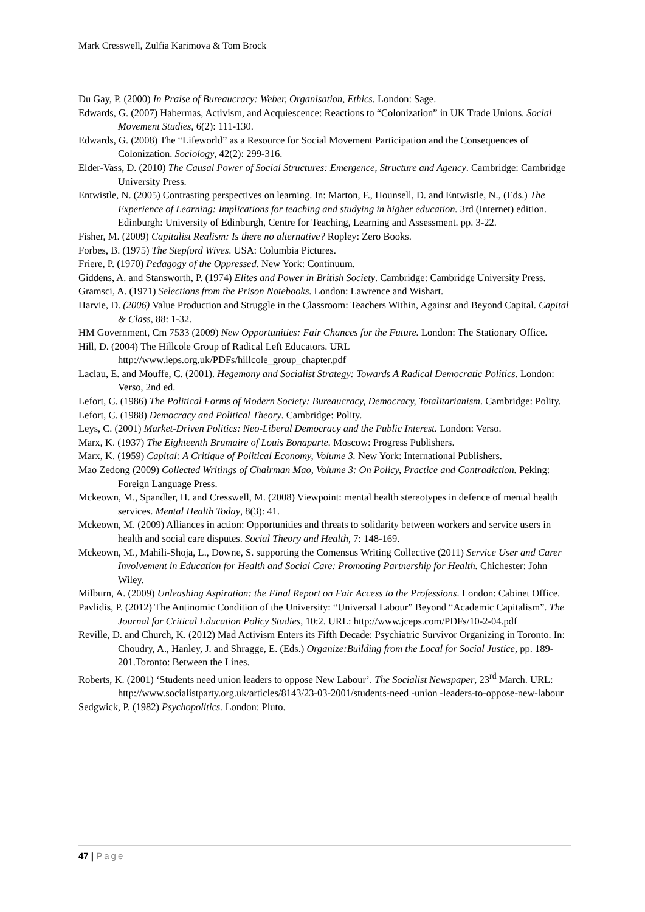Mark Cresswell, Zulfia Karimova & Tom Brock
Du Gay, P. (2000) In Praise of Bureaucracy: Weber, Organisation, Ethics. London: Sage.
Edwards, G. (2007) Habermas, Activism, and Acquiescence: Reactions to “Colonization” in UK Trade Unions. Social Movement Studies, 6(2): 111-130.
Edwards, G. (2008) The “Lifeworld” as a Resource for Social Movement Participation and the Consequences of Colonization. Sociology, 42(2): 299-316.
Elder-Vass, D. (2010) The Causal Power of Social Structures: Emergence, Structure and Agency. Cambridge: Cambridge University Press.
Entwistle, N. (2005) Contrasting perspectives on learning. In: Marton, F., Hounsell, D. and Entwistle, N., (Eds.) The Experience of Learning: Implications for teaching and studying in higher education. 3rd (Internet) edition. Edinburgh: University of Edinburgh, Centre for Teaching, Learning and Assessment. pp. 3-22.
Fisher, M. (2009) Capitalist Realism: Is there no alternative? Ropley: Zero Books.
Forbes, B. (1975) The Stepford Wives. USA: Columbia Pictures.
Friere, P. (1970) Pedagogy of the Oppressed. New York: Continuum.
Giddens, A. and Stansworth, P. (1974) Elites and Power in British Society. Cambridge: Cambridge University Press.
Gramsci, A. (1971) Selections from the Prison Notebooks. London: Lawrence and Wishart.
Harvie, D. (2006) Value Production and Struggle in the Classroom: Teachers Within, Against and Beyond Capital. Capital & Class, 88: 1-32.
HM Government, Cm 7533 (2009) New Opportunities: Fair Chances for the Future. London: The Stationary Office.
Hill, D. (2004) The Hillcole Group of Radical Left Educators. URL http://www.ieps.org.uk/PDFs/hillcole_group_chapter.pdf
Laclau, E. and Mouffe, C. (2001). Hegemony and Socialist Strategy: Towards A Radical Democratic Politics. London: Verso, 2nd ed.
Lefort, C. (1986) The Political Forms of Modern Society: Bureaucracy, Democracy, Totalitarianism. Cambridge: Polity.
Lefort, C. (1988) Democracy and Political Theory. Cambridge: Polity.
Leys, C. (2001) Market-Driven Politics: Neo-Liberal Democracy and the Public Interest. London: Verso.
Marx, K. (1937) The Eighteenth Brumaire of Louis Bonaparte. Moscow: Progress Publishers.
Marx, K. (1959) Capital: A Critique of Political Economy, Volume 3. New York: International Publishers.
Mao Zedong (2009) Collected Writings of Chairman Mao, Volume 3: On Policy, Practice and Contradiction. Peking: Foreign Language Press.
Mckeown, M., Spandler, H. and Cresswell, M. (2008) Viewpoint: mental health stereotypes in defence of mental health services. Mental Health Today, 8(3): 41.
Mckeown, M. (2009) Alliances in action: Opportunities and threats to solidarity between workers and service users in health and social care disputes. Social Theory and Health, 7: 148-169.
Mckeown, M., Mahili-Shoja, L., Downe, S. supporting the Comensus Writing Collective (2011) Service User and Carer Involvement in Education for Health and Social Care: Promoting Partnership for Health. Chichester: John Wiley.
Milburn, A. (2009) Unleashing Aspiration: the Final Report on Fair Access to the Professions. London: Cabinet Office.
Pavlidis, P. (2012) The Antinomic Condition of the University: “Universal Labour” Beyond “Academic Capitalism”. The Journal for Critical Education Policy Studies, 10:2. URL: http://www.jceps.com/PDFs/10-2-04.pdf
Reville, D. and Church, K. (2012) Mad Activism Enters its Fifth Decade: Psychiatric Survivor Organizing in Toronto. In: Choudry, A., Hanley, J. and Shragge, E. (Eds.) Organize:Building from the Local for Social Justice, pp. 189-201.Toronto: Between the Lines.
Roberts, K. (2001) ‘Students need union leaders to oppose New Labour’. The Socialist Newspaper, 23<sup>rd</sup> March. URL: http://www.socialistparty.org.uk/articles/8143/23-03-2001/students-need -union -leaders-to-oppose-new-labour
Sedgwick, P. (1982) Psychopolitics. London: Pluto.
47 | Page